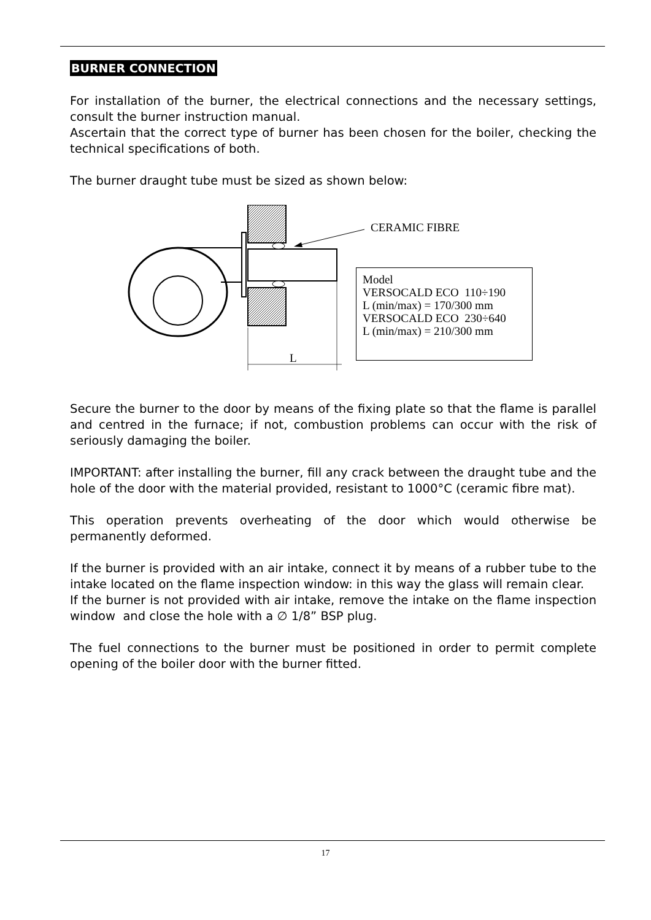BURNER CONNECTION
For installation of the burner, the electrical connections and the necessary settings, consult the burner instruction manual.
Ascertain that the correct type of burner has been chosen for the boiler, checking the technical specifications of both.
The burner draught tube must be sized as shown below:
CERAMIC FIBRE
L
Model
VERSOCALD ECO 110÷190
L (min/max) = 170/300 mm
VERSOCALD ECO 230÷640
L (min/max) = 210/300 mm
Secure the burner to the door by means of the fixing plate so that the flame is parallel and centred in the furnace; if not, combustion problems can occur with the risk of seriously damaging the boiler.
IMPORTANT: after installing the burner, fill any crack between the draught tube and the hole of the door with the material provided, resistant to 1000°C (ceramic fibre mat).
This operation prevents overheating of the door which would otherwise be permanently deformed.
If the burner is provided with an air intake, connect it by means of a rubber tube to the intake located on the flame inspection window: in this way the glass will remain clear.
If the burner is not provided with air intake, remove the intake on the flame inspection window and close the hole with a ∅ 1/8” BSP plug.
The fuel connections to the burner must be positioned in order to permit complete opening of the boiler door with the burner fitted.
17